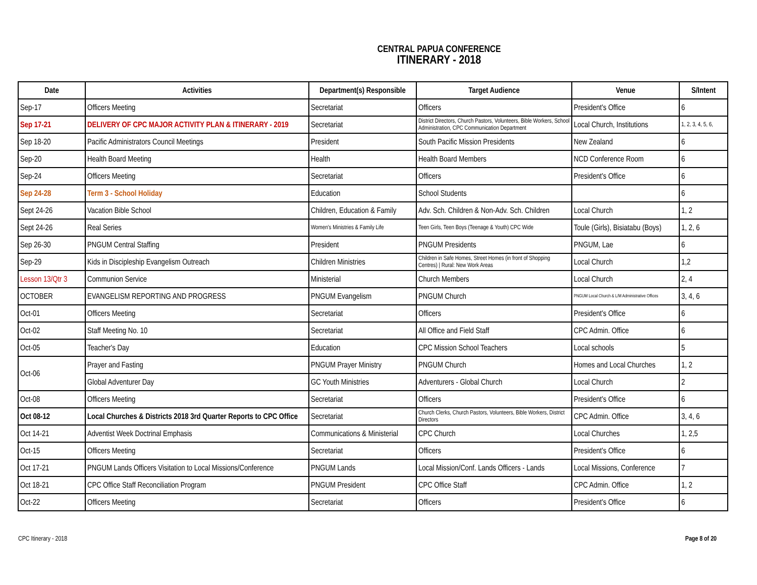CENTRAL PAPUA CONFERENCE
ITINERARY - 2018
| Date | Activities | Department(s) Responsible | Target Audience | Venue | S/Intent |
| --- | --- | --- | --- | --- | --- |
| Sep-17 | Officers Meeting | Secretariat | Officers | President's Office | 6 |
| Sep 17-21 | DELIVERY OF CPC MAJOR ACTIVITY PLAN & ITINERARY - 2019 | Secretariat | District Directors, Church Pastors, Volunteers, Bible Workers, School Administration, CPC Communication Department | Local Church, Institutions | 1, 2, 3, 4, 5, 6, |
| Sep 18-20 | Pacific Administrators Council Meetings | President | South Pacific Mission Presidents | New Zealand | 6 |
| Sep-20 | Health Board Meeting | Health | Health Board Members | NCD Conference Room | 6 |
| Sep-24 | Officers Meeting | Secretariat | Officers | President's Office | 6 |
| Sep 24-28 | Term 3 - School Holiday | Education | School Students | | 6 |
| Sept 24-26 | Vacation Bible School | Children, Education & Family | Adv. Sch. Children & Non-Adv. Sch. Children | Local Church | 1, 2 |
| Sept 24-26 | Real Series | Women's Ministries & Family Life | Teen Girls, Teen Boys (Teenage & Youth) CPC Wide | Toule (Girls), Bisiatabu (Boys) | 1, 2, 6 |
| Sep 26-30 | PNGUM Central Staffing | President | PNGUM Presidents | PNGUM, Lae | 6 |
| Sep-29 | Kids in Discipleship Evangelism Outreach | Children Ministries | Children in Safe Homes, Street Homes (in front of Shopping Centres) / Rural: New Work Areas | Local Church | 1,2 |
| Lesson 13/Qtr 3 | Communion Service | Ministerial | Church Members | Local Church | 2, 4 |
| OCTOBER | EVANGELISM REPORTING AND PROGRESS | PNGUM Evangelism | PNGUM Church | PNGUM Local Church & L/M Administrative Offices | 3, 4, 6 |
| Oct-01 | Officers Meeting | Secretariat | Officers | President's Office | 6 |
| Oct-02 | Staff Meeting No. 10 | Secretariat | All Office and Field Staff | CPC Admin. Office | 6 |
| Oct-05 | Teacher's Day | Education | CPC Mission School Teachers | Local schools | 5 |
| Oct-06 | Prayer and Fasting | PNGUM Prayer Ministry | PNGUM Church | Homes and Local Churches | 1, 2 |
| | Global Adventurer Day | GC Youth Ministries | Adventurers - Global Church | Local Church | 2 |
| Oct-08 | Officers Meeting | Secretariat | Officers | President's Office | 6 |
| Oct 08-12 | Local Churches & Districts 2018 3rd Quarter Reports to CPC Office | Secretariat | Church Clerks, Church Pastors, Volunteers, Bible Workers, District Directors | CPC Admin. Office | 3, 4, 6 |
| Oct 14-21 | Adventist Week Doctrinal Emphasis | Communications & Ministerial | CPC Church | Local Churches | 1, 2,5 |
| Oct-15 | Officers Meeting | Secretariat | Officers | President's Office | 6 |
| Oct 17-21 | PNGUM Lands Officers Visitation to Local Missions/Conference | PNGUM Lands | Local Mission/Conf. Lands Officers - Lands | Local Missions, Conference | 7 |
| Oct 18-21 | CPC Office Staff Reconciliation Program | PNGUM President | CPC Office Staff | CPC Admin. Office | 1, 2 |
| Oct-22 | Officers Meeting | Secretariat | Officers | President's Office | 6 |
CPC Itinerary - 2018 Page 8 of 20